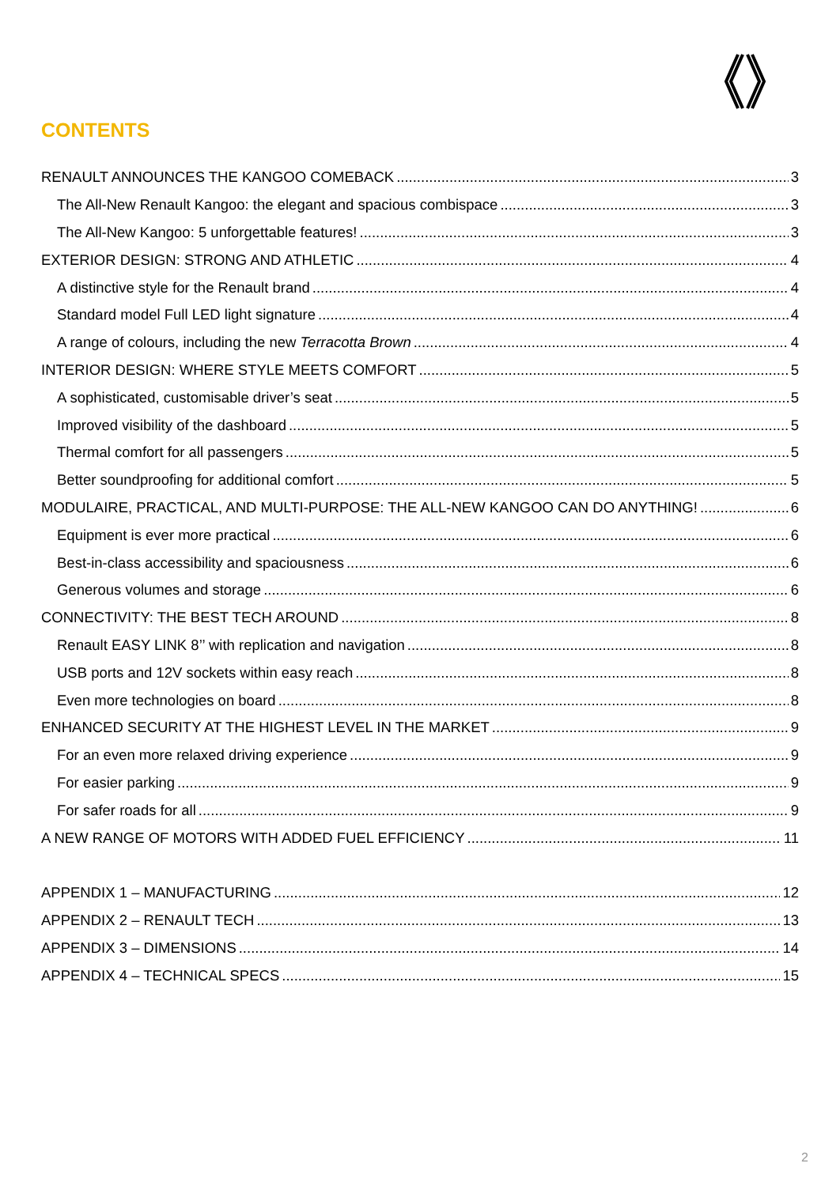CONTENTS
RENAULT ANNOUNCES THE KANGOO COMEBACK 3
The All-New Renault Kangoo: the elegant and spacious combispace 3
The All-New Kangoo: 5 unforgettable features! 3
EXTERIOR DESIGN: STRONG AND ATHLETIC 4
A distinctive style for the Renault brand 4
Standard model Full LED light signature 4
A range of colours, including the new Terracotta Brown 4
INTERIOR DESIGN: WHERE STYLE MEETS COMFORT 5
A sophisticated, customisable driver’s seat 5
Improved visibility of the dashboard 5
Thermal comfort for all passengers 5
Better soundproofing for additional comfort 5
MODULAIRE, PRACTICAL, AND MULTI-PURPOSE: THE ALL-NEW KANGOO CAN DO ANYTHING! 6
Equipment is ever more practical 6
Best-in-class accessibility and spaciousness 6
Generous volumes and storage 6
CONNECTIVITY: THE BEST TECH AROUND 8
Renault EASY LINK 8’’ with replication and navigation 8
USB ports and 12V sockets within easy reach 8
Even more technologies on board 8
ENHANCED SECURITY AT THE HIGHEST LEVEL IN THE MARKET 9
For an even more relaxed driving experience 9
For easier parking 9
For safer roads for all 9
A NEW RANGE OF MOTORS WITH ADDED FUEL EFFICIENCY 11
APPENDIX 1 – MANUFACTURING 12
APPENDIX 2 – RENAULT TECH 13
APPENDIX 3 – DIMENSIONS 14
APPENDIX 4 – TECHNICAL SPECS 15
2